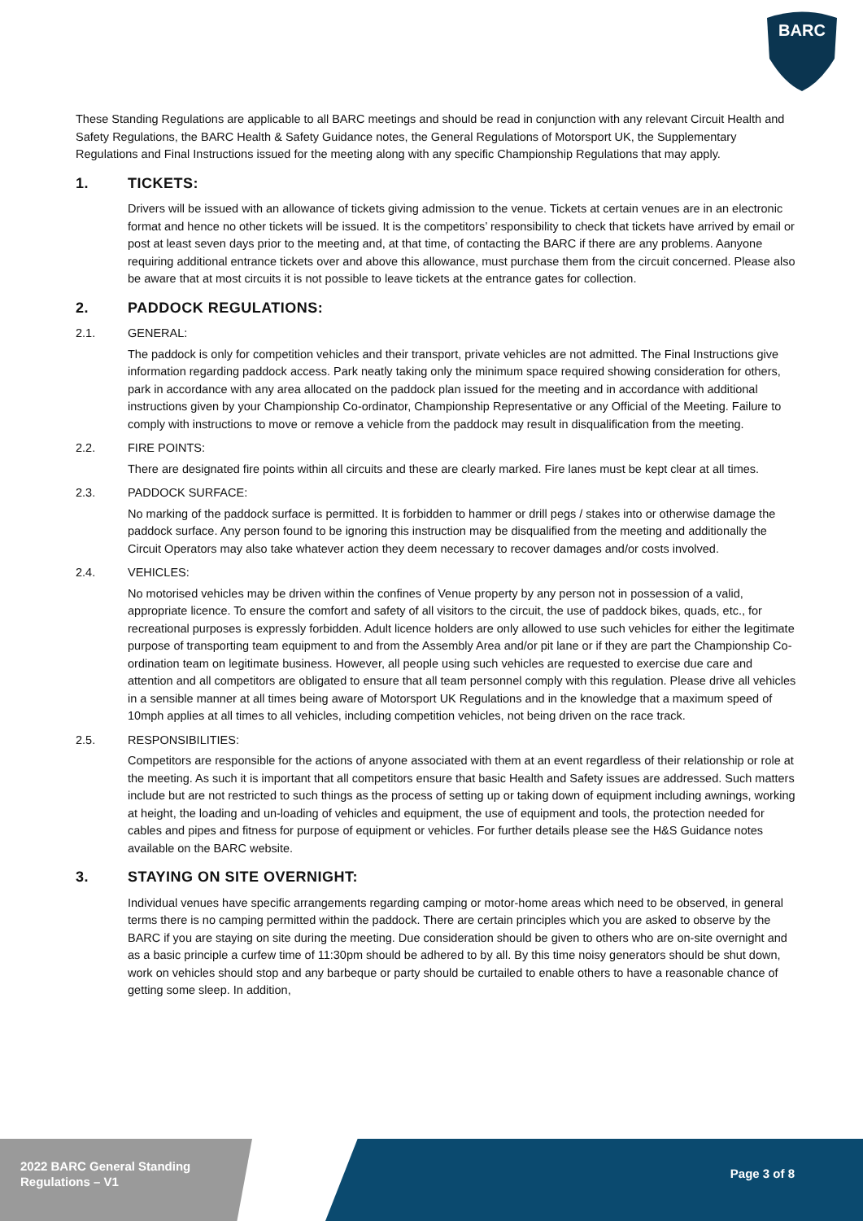BARC
These Standing Regulations are applicable to all BARC meetings and should be read in conjunction with any relevant Circuit Health and Safety Regulations, the BARC Health & Safety Guidance notes, the General Regulations of Motorsport UK, the Supplementary Regulations and Final Instructions issued for the meeting along with any specific Championship Regulations that may apply.
1. TICKETS:
Drivers will be issued with an allowance of tickets giving admission to the venue. Tickets at certain venues are in an electronic format and hence no other tickets will be issued. It is the competitors’ responsibility to check that tickets have arrived by email or post at least seven days prior to the meeting and, at that time, of contacting the BARC if there are any problems. Aanyone requiring additional entrance tickets over and above this allowance, must purchase them from the circuit concerned. Please also be aware that at most circuits it is not possible to leave tickets at the entrance gates for collection.
2. PADDOCK REGULATIONS:
2.1. GENERAL:
The paddock is only for competition vehicles and their transport, private vehicles are not admitted. The Final Instructions give information regarding paddock access. Park neatly taking only the minimum space required showing consideration for others, park in accordance with any area allocated on the paddock plan issued for the meeting and in accordance with additional instructions given by your Championship Co-ordinator, Championship Representative or any Official of the Meeting. Failure to comply with instructions to move or remove a vehicle from the paddock may result in disqualification from the meeting.
2.2. FIRE POINTS:
There are designated fire points within all circuits and these are clearly marked. Fire lanes must be kept clear at all times.
2.3. PADDOCK SURFACE:
No marking of the paddock surface is permitted. It is forbidden to hammer or drill pegs / stakes into or otherwise damage the paddock surface. Any person found to be ignoring this instruction may be disqualified from the meeting and additionally the Circuit Operators may also take whatever action they deem necessary to recover damages and/or costs involved.
2.4. VEHICLES:
No motorised vehicles may be driven within the confines of Venue property by any person not in possession of a valid, appropriate licence. To ensure the comfort and safety of all visitors to the circuit, the use of paddock bikes, quads, etc., for recreational purposes is expressly forbidden. Adult licence holders are only allowed to use such vehicles for either the legitimate purpose of transporting team equipment to and from the Assembly Area and/or pit lane or if they are part the Championship Co-ordination team on legitimate business. However, all people using such vehicles are requested to exercise due care and attention and all competitors are obligated to ensure that all team personnel comply with this regulation. Please drive all vehicles in a sensible manner at all times being aware of Motorsport UK Regulations and in the knowledge that a maximum speed of 10mph applies at all times to all vehicles, including competition vehicles, not being driven on the race track.
2.5. RESPONSIBILITIES:
Competitors are responsible for the actions of anyone associated with them at an event regardless of their relationship or role at the meeting. As such it is important that all competitors ensure that basic Health and Safety issues are addressed. Such matters include but are not restricted to such things as the process of setting up or taking down of equipment including awnings, working at height, the loading and un-loading of vehicles and equipment, the use of equipment and tools, the protection needed for cables and pipes and fitness for purpose of equipment or vehicles. For further details please see the H&S Guidance notes available on the BARC website.
3. STAYING ON SITE OVERNIGHT:
Individual venues have specific arrangements regarding camping or motor-home areas which need to be observed, in general terms there is no camping permitted within the paddock. There are certain principles which you are asked to observe by the BARC if you are staying on site during the meeting. Due consideration should be given to others who are on-site overnight and as a basic principle a curfew time of 11:30pm should be adhered to by all. By this time noisy generators should be shut down, work on vehicles should stop and any barbeque or party should be curtailed to enable others to have a reasonable chance of getting some sleep. In addition,
2022 BARC General Standing Regulations – V1
Page 3 of 8